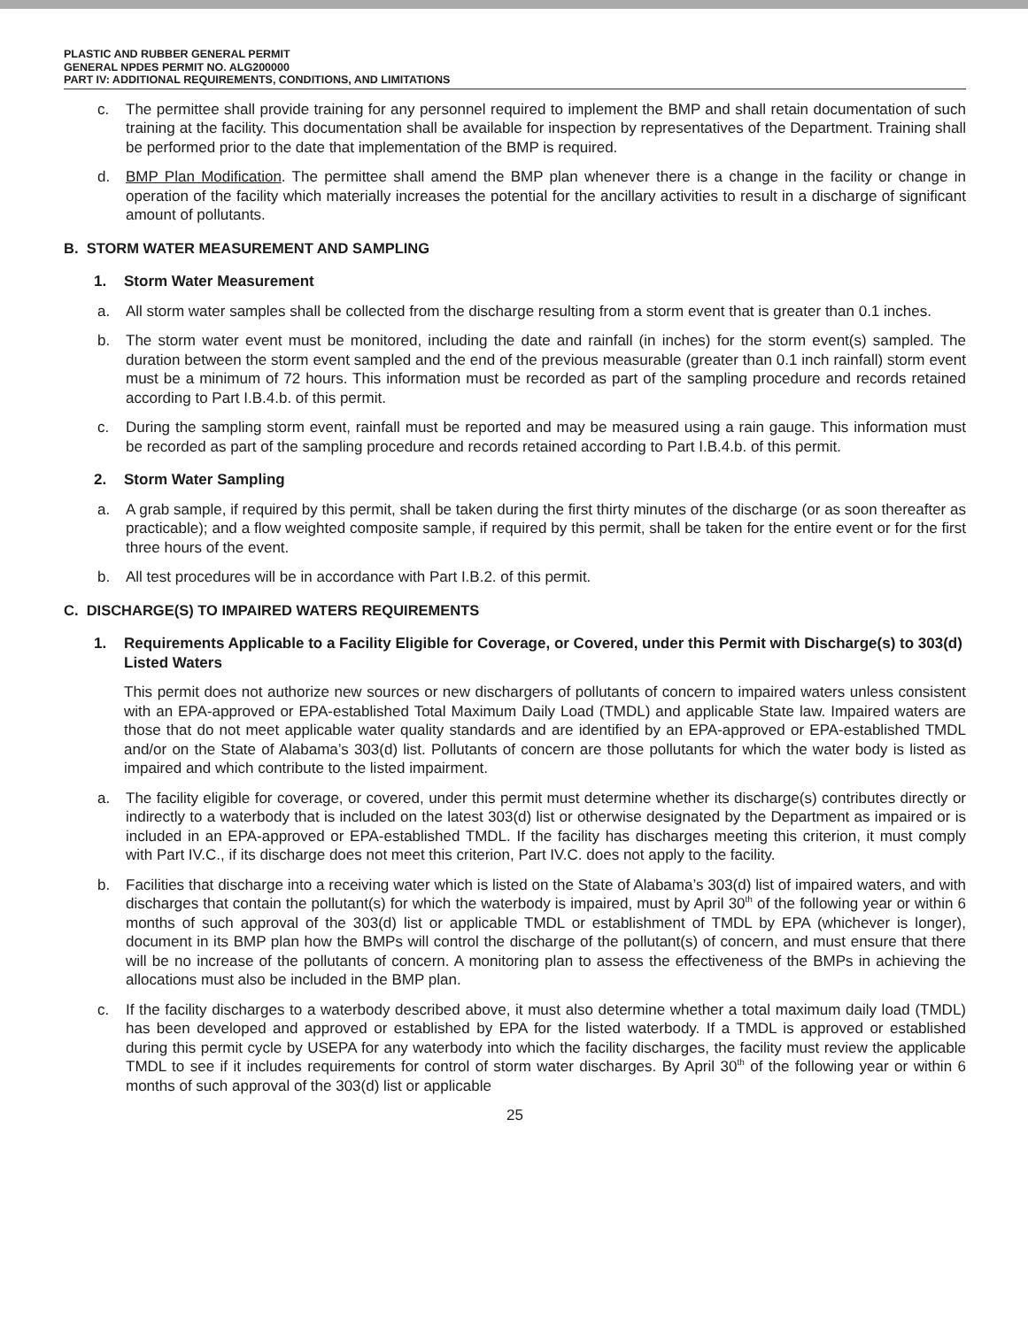PLASTIC AND RUBBER GENERAL PERMIT
GENERAL NPDES PERMIT NO. ALG200000
PART IV: ADDITIONAL REQUIREMENTS, CONDITIONS, AND LIMITATIONS
c. The permittee shall provide training for any personnel required to implement the BMP and shall retain documentation of such training at the facility. This documentation shall be available for inspection by representatives of the Department. Training shall be performed prior to the date that implementation of the BMP is required.
d. BMP Plan Modification. The permittee shall amend the BMP plan whenever there is a change in the facility or change in operation of the facility which materially increases the potential for the ancillary activities to result in a discharge of significant amount of pollutants.
B. STORM WATER MEASUREMENT AND SAMPLING
1. Storm Water Measurement
a. All storm water samples shall be collected from the discharge resulting from a storm event that is greater than 0.1 inches.
b. The storm water event must be monitored, including the date and rainfall (in inches) for the storm event(s) sampled. The duration between the storm event sampled and the end of the previous measurable (greater than 0.1 inch rainfall) storm event must be a minimum of 72 hours. This information must be recorded as part of the sampling procedure and records retained according to Part I.B.4.b. of this permit.
c. During the sampling storm event, rainfall must be reported and may be measured using a rain gauge. This information must be recorded as part of the sampling procedure and records retained according to Part I.B.4.b. of this permit.
2. Storm Water Sampling
a. A grab sample, if required by this permit, shall be taken during the first thirty minutes of the discharge (or as soon thereafter as practicable); and a flow weighted composite sample, if required by this permit, shall be taken for the entire event or for the first three hours of the event.
b. All test procedures will be in accordance with Part I.B.2. of this permit.
C. DISCHARGE(S) TO IMPAIRED WATERS REQUIREMENTS
1. Requirements Applicable to a Facility Eligible for Coverage, or Covered, under this Permit with Discharge(s) to 303(d) Listed Waters
This permit does not authorize new sources or new dischargers of pollutants of concern to impaired waters unless consistent with an EPA-approved or EPA-established Total Maximum Daily Load (TMDL) and applicable State law. Impaired waters are those that do not meet applicable water quality standards and are identified by an EPA-approved or EPA-established TMDL and/or on the State of Alabama’s 303(d) list. Pollutants of concern are those pollutants for which the water body is listed as impaired and which contribute to the listed impairment.
a. The facility eligible for coverage, or covered, under this permit must determine whether its discharge(s) contributes directly or indirectly to a waterbody that is included on the latest 303(d) list or otherwise designated by the Department as impaired or is included in an EPA-approved or EPA-established TMDL. If the facility has discharges meeting this criterion, it must comply with Part IV.C., if its discharge does not meet this criterion, Part IV.C. does not apply to the facility.
b. Facilities that discharge into a receiving water which is listed on the State of Alabama’s 303(d) list of impaired waters, and with discharges that contain the pollutant(s) for which the waterbody is impaired, must by April 30<sup>th</sup> of the following year or within 6 months of such approval of the 303(d) list or applicable TMDL or establishment of TMDL by EPA (whichever is longer), document in its BMP plan how the BMPs will control the discharge of the pollutant(s) of concern, and must ensure that there will be no increase of the pollutants of concern. A monitoring plan to assess the effectiveness of the BMPs in achieving the allocations must also be included in the BMP plan.
c. If the facility discharges to a waterbody described above, it must also determine whether a total maximum daily load (TMDL) has been developed and approved or established by EPA for the listed waterbody. If a TMDL is approved or established during this permit cycle by USEPA for any waterbody into which the facility discharges, the facility must review the applicable TMDL to see if it includes requirements for control of storm water discharges. By April 30<sup>th</sup> of the following year or within 6 months of such approval of the 303(d) list or applicable
25